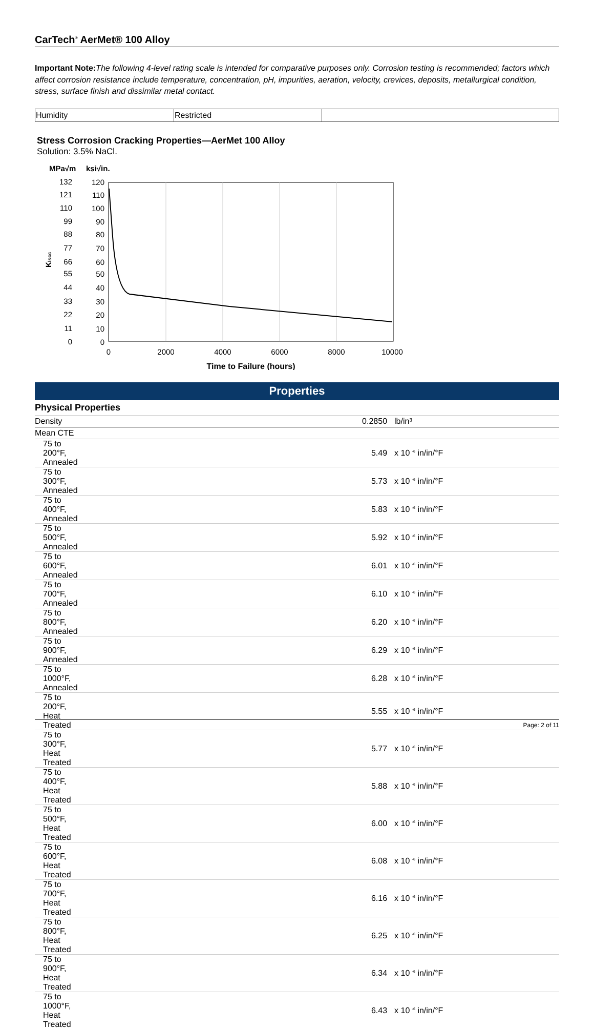CarTech<sup>®</sup> AerMet® 100 Alloy
Important Note: The following 4-level rating scale is intended for comparative purposes only. Corrosion testing is recommended; factors which affect corrosion resistance include temperature, concentration, pH, impurities, aeration, velocity, crevices, deposits, metallurgical condition, stress, surface finish and dissimilar metal contact.
| Humidity | Restricted | |
Stress Corrosion Cracking Properties—AerMet 100 Alloy
Solution: 3.5% NaCl.
MPa√m
ksi√in.
132
120
121
110
110
100
99
90
88
80
77
70
66
60
55
50
44
40
33
30
22
20
11
10
0
0
KIscc
0
2000
4000
6000
8000
10000
Time to Failure (hours)
Properties
Physical Properties
| Density | 0.2850 | lb/in³ |
| Mean CTE | | |
| 75 to 200°F, Annealed | 5.49 | x 10 <sup>-6</sup> in/in/°F |
| 75 to 300°F, Annealed | 5.73 | x 10 <sup>-6</sup> in/in/°F |
| 75 to 400°F, Annealed | 5.83 | x 10 <sup>-6</sup> in/in/°F |
| 75 to 500°F, Annealed | 5.92 | x 10 <sup>-6</sup> in/in/°F |
| 75 to 600°F, Annealed | 6.01 | x 10 <sup>-6</sup> in/in/°F |
| 75 to 700°F, Annealed | 6.10 | x 10 <sup>-6</sup> in/in/°F |
| 75 to 800°F, Annealed | 6.20 | x 10 <sup>-6</sup> in/in/°F |
| 75 to 900°F, Annealed | 6.29 | x 10 <sup>-6</sup> in/in/°F |
| 75 to 1000°F, Annealed | 6.28 | x 10 <sup>-6</sup> in/in/°F |
| 75 to 200°F, Heat Treated | 5.55 | x 10 <sup>-6</sup> in/in/°F |
| 75 to 300°F, Heat Treated | 5.77 | x 10 <sup>-6</sup> in/in/°F |
| 75 to 400°F, Heat Treated | 5.88 | x 10 <sup>-6</sup> in/in/°F |
| 75 to 500°F, Heat Treated | 6.00 | x 10 <sup>-6</sup> in/in/°F |
| 75 to 600°F, Heat Treated | 6.08 | x 10 <sup>-6</sup> in/in/°F |
| 75 to 700°F, Heat Treated | 6.16 | x 10 <sup>-6</sup> in/in/°F |
| 75 to 800°F, Heat Treated | 6.25 | x 10 <sup>-6</sup> in/in/°F |
| 75 to 900°F, Heat Treated | 6.34 | x 10 <sup>-6</sup> in/in/°F |
| 75 to 1000°F, Heat Treated | 6.43 | x 10 <sup>-6</sup> in/in/°F |
Page: 2 of 11